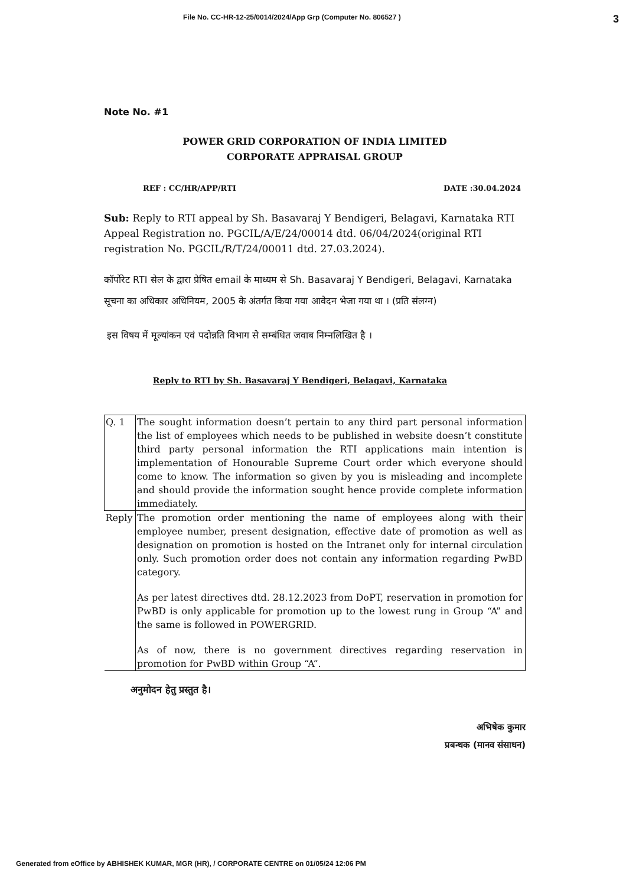File No. CC-HR-12-25/0014/2024/App Grp (Computer No. 806527 ) 3
Note No. #1
POWER GRID CORPORATION OF INDIA LIMITED
CORPORATE APPRAISAL GROUP
REF : CC/HR/APP/RTI DATE :30.04.2024
Sub: Reply to RTI appeal by Sh. Basavaraj Y Bendigeri, Belagavi, Karnataka RTI Appeal Registration no. PGCIL/A/E/24/00014 dtd. 06/04/2024(original RTI registration No. PGCIL/R/T/24/00011 dtd. 27.03.2024).
कॉर्पोरेट RTI सेल के द्वारा प्रेषित email के माध्यम से Sh. Basavaraj Y Bendigeri, Belagavi, Karnataka सूचना का अधिकार अधिनियम, 2005 के अंतर्गत किया गया आवेदन भेजा गया था । (प्रति संलग्न)
इस विषय में मूल्यांकन एवं पदोन्नति विभाग से सम्बंधित जवाब निम्नलिखित है ।
Reply to RTI by Sh. Basavaraj Y Bendigeri, Belagavi, Karnataka
| Q. 1 | The sought information doesn’t pertain to any third part personal information the list of employees which needs to be published in website doesn’t constitute third party personal information the RTI applications main intention is implementation of Honourable Supreme Court order which everyone should come to know. The information so given by you is misleading and incomplete and should provide the information sought hence provide complete information immediately. |
| Reply | The promotion order mentioning the name of employees along with their employee number, present designation, effective date of promotion as well as designation on promotion is hosted on the Intranet only for internal circulation only. Such promotion order does not contain any information regarding PwBD category. As per latest directives dtd. 28.12.2023 from DoPT, reservation in promotion for PwBD is only applicable for promotion up to the lowest rung in Group “A” and the same is followed in POWERGRID. As of now, there is no government directives regarding reservation in promotion for PwBD within Group “A”. |
अनुमोदन हेतु प्रस्तुत है।
अभिषेक कुमार
प्रबन्धक (मानव संसाधन)
Generated from eOffice by ABHISHEK KUMAR, MGR (HR), / CORPORATE CENTRE on 01/05/24 12:06 PM